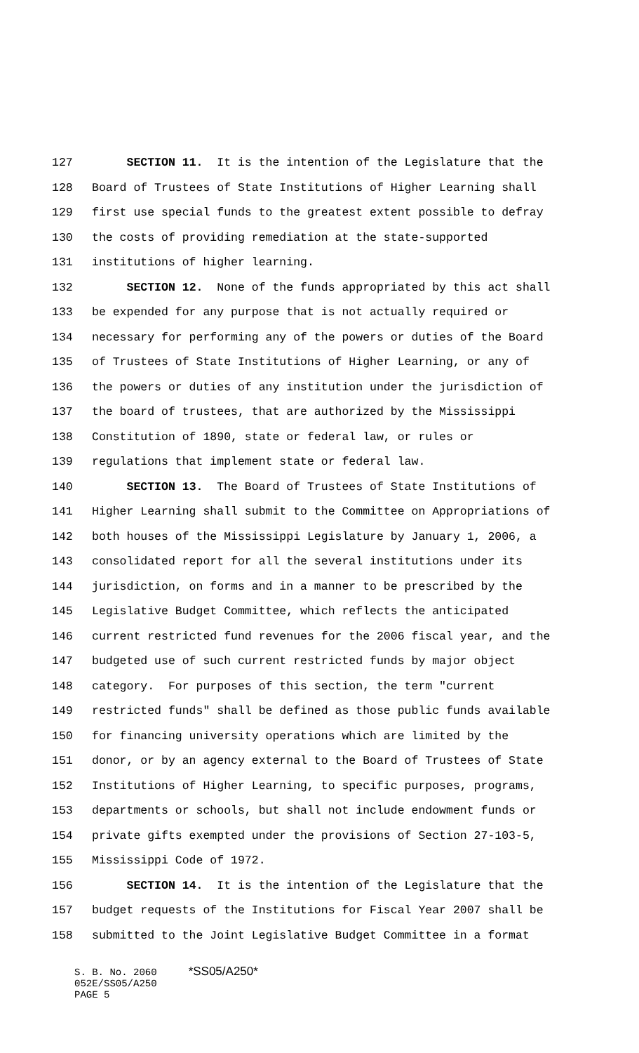127
SECTION 11. It is the intention of the Legislature that the
128
Board of Trustees of State Institutions of Higher Learning shall
129
first use special funds to the greatest extent possible to defray
130
the costs of providing remediation at the state-supported
131
institutions of higher learning.
132
SECTION 12. None of the funds appropriated by this act shall
133
be expended for any purpose that is not actually required or
134
necessary for performing any of the powers or duties of the Board
135
of Trustees of State Institutions of Higher Learning, or any of
136
the powers or duties of any institution under the jurisdiction of
137
the board of trustees, that are authorized by the Mississippi
138
Constitution of 1890, state or federal law, or rules or
139
regulations that implement state or federal law.
140
SECTION 13. The Board of Trustees of State Institutions of
141
Higher Learning shall submit to the Committee on Appropriations of
142
both houses of the Mississippi Legislature by January 1, 2006, a
143
consolidated report for all the several institutions under its
144
jurisdiction, on forms and in a manner to be prescribed by the
145
Legislative Budget Committee, which reflects the anticipated
146
current restricted fund revenues for the 2006 fiscal year, and the
147
budgeted use of such current restricted funds by major object
148
category. For purposes of this section, the term "current
149
restricted funds" shall be defined as those public funds available
150
for financing university operations which are limited by the
151
donor, or by an agency external to the Board of Trustees of State
152
Institutions of Higher Learning, to specific purposes, programs,
153
departments or schools, but shall not include endowment funds or
154
private gifts exempted under the provisions of Section 27-103-5,
155
Mississippi Code of 1972.
156
SECTION 14. It is the intention of the Legislature that the
157
budget requests of the Institutions for Fiscal Year 2007 shall be
158
submitted to the Joint Legislative Budget Committee in a format
S. B. No. 2060 *SS05/A250*
052E/SS05/A250
PAGE 5